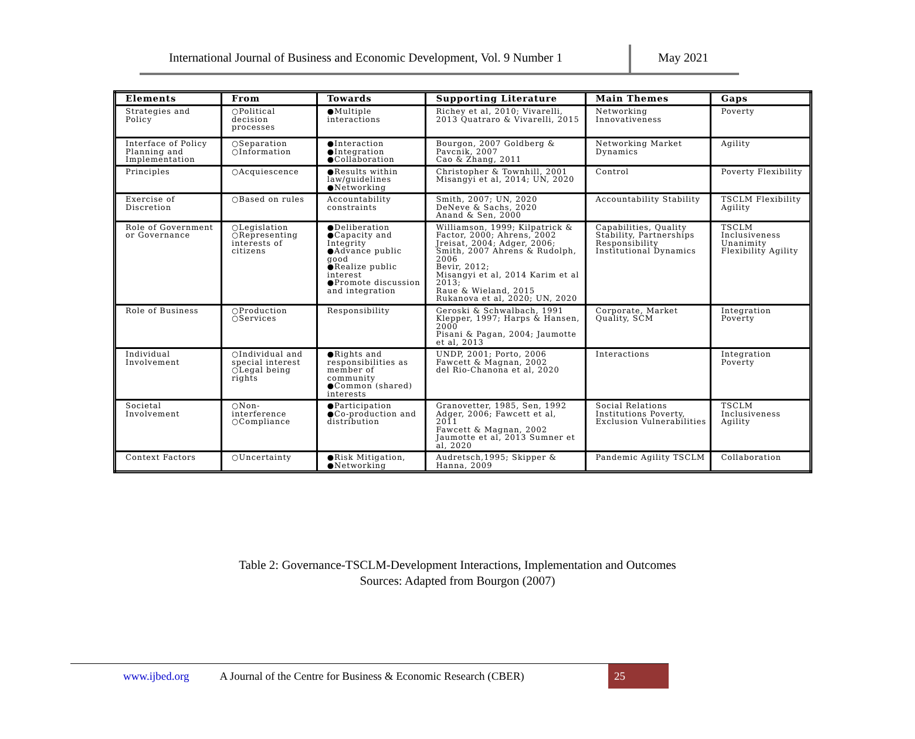International Journal of Business and Economic Development, Vol. 9 Number 1
May 2021
| Elements | From | Towards | Supporting Literature | Main Themes | Gaps |
| --- | --- | --- | --- | --- | --- |
| Strategies and Policy | ○Political decision processes | ●Multiple interactions | Richey et al, 2010; Vivarelli, 2013 Quatraro & Vivarelli, 2015 | Networking Innovativeness | Poverty |
| Interface of Policy Planning and Implementation | ○Separation ○Information | ●Interaction ●Integration ●Collaboration | Bourgon, 2007 Goldberg & Pavcnik, 2007 Cao & Zhang, 2011 | Networking Market Dynamics | Agility |
| Principles | ○Acquiescence | ●Results within law/guidelines ●Networking | Christopher & Townhill, 2001 Misangyi et al, 2014; UN, 2020 | Control | Poverty Flexibility |
| Exercise of Discretion | ○Based on rules | Accountability constraints | Smith, 2007; UN, 2020 DeNeve & Sachs, 2020 Anand & Sen, 2000 | Accountability Stability | TSCLM Flexibility Agility |
| Role of Government or Governance | ○Legislation ○Representing interests of citizens | ●Deliberation ●Capacity and Integrity ●Advance public good ●Realize public interest ●Promote discussion and integration | Williamson, 1999; Kilpatrick & Factor, 2000; Ahrens, 2002 Jreisat, 2004; Adger, 2006; Smith, 2007 Ahrens & Rudolph, 2006 Bevir, 2012; Misangyi et al, 2014 Karim et al 2013; Raue & Wieland, 2015 Rukanova et al, 2020; UN, 2020 | Capabilities, Quality Stability, Partnerships Responsibility Institutional Dynamics | TSCLM Inclusiveness Unanimity Flexibility Agility |
| Role of Business | ○Production ○Services | Responsibility | Geroski & Schwalbach, 1991 Klepper, 1997; Harps & Hansen, 2000 Pisani & Pagan, 2004; Jaumotte et al, 2013 | Corporate, Market Quality, SCM | Integration Poverty |
| Individual Involvement | ○Individual and special interest ○Legal being rights | ●Rights and responsibilities as member of community ●Common (shared) interests | UNDP, 2001; Porto, 2006 Fawcett & Magnan, 2002 del Rio-Chanona et al, 2020 | Interactions | Integration Poverty |
| Societal Involvement | ○Non-interference ○Compliance | ●Participation ●Co-production and distribution | Granovetter, 1985, Sen, 1992 Adger, 2006; Fawcett et al, 2011 Fawcett & Magnan, 2002 Jaumotte et al, 2013 Sumner et al, 2020 | Social Relations Institutions Poverty, Exclusion Vulnerabilities | TSCLM Inclusiveness Agility |
| Context Factors | ○Uncertainty | ●Risk Mitigation, ●Networking | Audretsch,1995; Skipper & Hanna, 2009 | Pandemic Agility TSCLM | Collaboration |
Table 2: Governance-TSCLM-Development Interactions, Implementation and Outcomes
Sources: Adapted from Bourgon (2007)
www.ijbed.org A Journal of the Centre for Business & Economic Research (CBER)
25